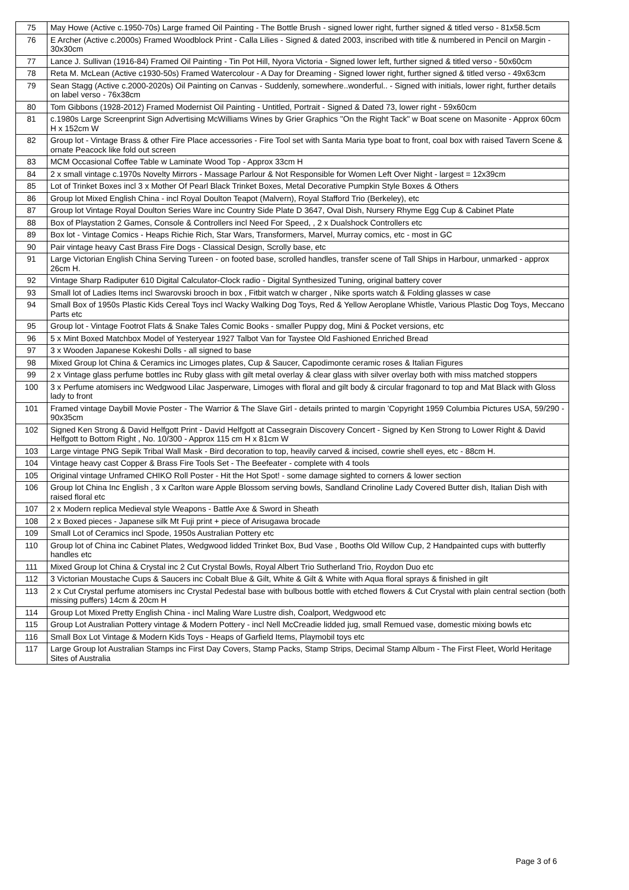| 75 | May Howe (Active c.1950-70s) Large framed Oil Painting - The Bottle Brush - signed lower right, further signed & titled verso - 81x58.5cm |
| 76 | E Archer (Active c.2000s) Framed Woodblock Print - Calla Lilies - Signed & dated 2003, inscribed with title & numbered in Pencil on Margin - 30x30cm |
| 77 | Lance J. Sullivan (1916-84) Framed Oil Painting - Tin Pot Hill, Nyora Victoria - Signed lower left, further signed & titled verso - 50x60cm |
| 78 | Reta M. McLean (Active c1930-50s) Framed Watercolour - A Day for Dreaming - Signed lower right, further signed & titled verso - 49x63cm |
| 79 | Sean Stagg (Active c.2000-2020s) Oil Painting on Canvas - Suddenly, somewhere..wonderful.. - Signed with initials, lower right, further details on label verso - 76x38cm |
| 80 | Tom Gibbons (1928-2012) Framed Modernist Oil Painting - Untitled, Portrait - Signed & Dated 73, lower right - 59x60cm |
| 81 | c.1980s Large Screenprint Sign Advertising McWilliams Wines by Grier Graphics "On the Right Tack" w Boat scene on Masonite - Approx 60cm H x 152cm W |
| 82 | Group lot - Vintage Brass & other Fire Place accessories - Fire Tool set with Santa Maria type boat to front, coal box with raised Tavern Scene & ornate Peacock like fold out screen |
| 83 | MCM Occasional Coffee Table w Laminate Wood Top - Approx 33cm H |
| 84 | 2 x small vintage c.1970s Novelty Mirrors - Massage Parlour & Not Responsible for Women Left Over Night - largest = 12x39cm |
| 85 | Lot of Trinket Boxes incl 3 x Mother Of Pearl Black Trinket Boxes, Metal Decorative Pumpkin Style Boxes & Others |
| 86 | Group lot Mixed English China - incl Royal Doulton Teapot (Malvern), Royal Stafford Trio (Berkeley), etc |
| 87 | Group lot Vintage Royal Doulton Series Ware inc Country Side Plate D 3647, Oval Dish, Nursery Rhyme Egg Cup & Cabinet Plate |
| 88 | Box of Playstation 2 Games, Console & Controllers incl Need For Speed, , 2 x Dualshock Controllers etc |
| 89 | Box lot - Vintage Comics - Heaps Richie Rich, Star Wars, Transformers, Marvel, Murray comics, etc - most in GC |
| 90 | Pair vintage heavy Cast Brass Fire Dogs - Classical Design, Scrolly base, etc |
| 91 | Large Victorian English China Serving Tureen - on footed base, scrolled handles, transfer scene of Tall Ships in Harbour, unmarked - approx 26cm H. |
| 92 | Vintage Sharp Radiputer 610 Digital Calculator-Clock radio - Digital Synthesized Tuning, original battery cover |
| 93 | Small lot of Ladies Items incl Swarovski brooch in box , Fitbit watch w charger , Nike sports watch & Folding glasses w case |
| 94 | Small Box of 1950s Plastic Kids Cereal Toys incl Wacky Walking Dog Toys, Red & Yellow Aeroplane Whistle, Various Plastic Dog Toys, Meccano Parts etc |
| 95 | Group lot - Vintage Footrot Flats & Snake Tales Comic Books - smaller Puppy dog, Mini & Pocket versions, etc |
| 96 | 5 x Mint Boxed Matchbox Model of Yesteryear 1927 Talbot Van for Taystee Old Fashioned Enriched Bread |
| 97 | 3 x Wooden Japanese Kokeshi Dolls - all signed to base |
| 98 | Mixed Group lot China & Ceramics inc Limoges plates, Cup & Saucer, Capodimonte ceramic roses & Italian Figures |
| 99 | 2 x Vintage glass perfume bottles inc Ruby glass with gilt metal overlay & clear glass with silver overlay both with miss matched stoppers |
| 100 | 3 x Perfume atomisers inc Wedgwood Lilac Jasperware, Limoges with floral and gilt body & circular fragonard to top and Mat Black with Gloss lady to front |
| 101 | Framed vintage Daybill Movie Poster - The Warrior & The Slave Girl - details printed to margin 'Copyright 1959 Columbia Pictures USA, 59/290 - 90x35cm |
| 102 | Signed Ken Strong & David Helfgott Print - David Helfgott at Cassegrain Discovery Concert - Signed by Ken Strong to Lower Right & David Helfgott to Bottom Right , No. 10/300 - Approx 115 cm H x 81cm W |
| 103 | Large vintage PNG Sepik Tribal Wall Mask - Bird decoration to top, heavily carved & incised, cowrie shell eyes, etc - 88cm H. |
| 104 | Vintage heavy cast Copper & Brass Fire Tools Set - The Beefeater - complete with 4 tools |
| 105 | Original vintage Unframed CHIKO Roll Poster - Hit the Hot Spot! - some damage sighted to corners & lower section |
| 106 | Group lot China Inc English , 3 x Carlton ware Apple Blossom serving bowls, Sandland Crinoline Lady Covered Butter dish, Italian Dish with raised floral etc |
| 107 | 2 x Modern replica Medieval style Weapons - Battle Axe & Sword in Sheath |
| 108 | 2 x Boxed pieces - Japanese silk Mt Fuji print + piece of Arisugawa brocade |
| 109 | Small Lot of Ceramics incl Spode, 1950s Australian Pottery etc |
| 110 | Group lot of China inc Cabinet Plates, Wedgwood lidded Trinket Box, Bud Vase , Booths Old Willow Cup, 2 Handpainted cups with butterfly handles etc |
| 111 | Mixed Group lot China & Crystal inc 2 Cut Crystal Bowls, Royal Albert Trio Sutherland Trio, Roydon Duo etc |
| 112 | 3 Victorian Moustache Cups & Saucers inc Cobalt Blue & Gilt, White & Gilt & White with Aqua floral sprays & finished in gilt |
| 113 | 2 x Cut Crystal perfume atomisers inc Crystal Pedestal base with bulbous bottle with etched flowers & Cut Crystal with plain central section (both missing puffers) 14cm & 20cm H |
| 114 | Group Lot Mixed Pretty English China - incl Maling Ware Lustre dish, Coalport, Wedgwood etc |
| 115 | Group Lot Australian Pottery vintage & Modern Pottery - incl Nell McCreadie lidded jug, small Remued vase, domestic mixing bowls etc |
| 116 | Small Box Lot Vintage & Modern Kids Toys - Heaps of Garfield Items, Playmobil toys etc |
| 117 | Large Group lot Australian Stamps inc First Day Covers, Stamp Packs, Stamp Strips, Decimal Stamp Album - The First Fleet, World Heritage Sites of Australia |
Page 3 of 6